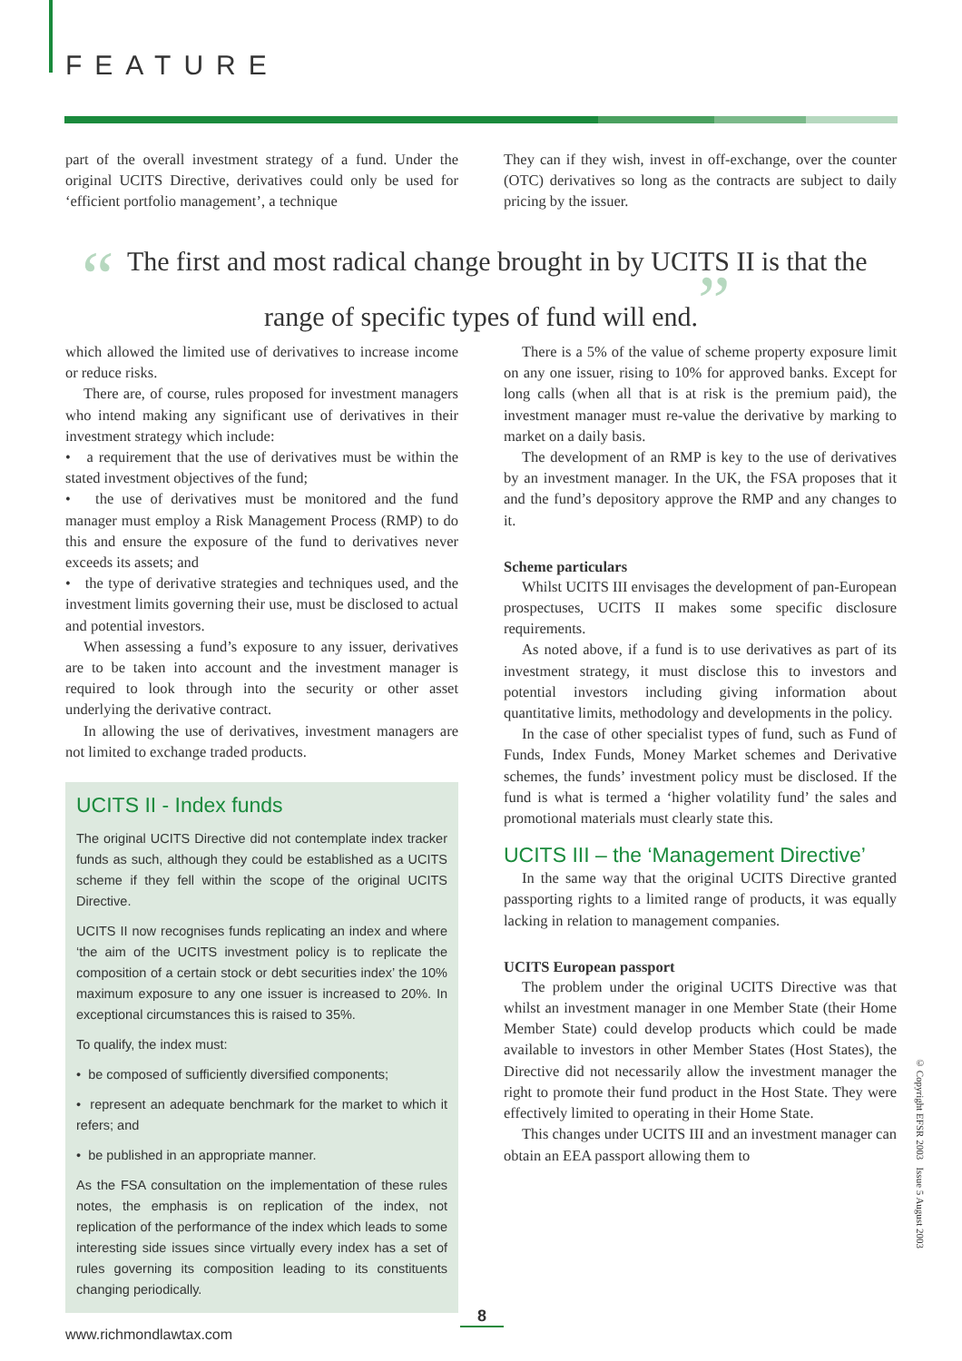FEATURE
part of the overall investment strategy of a fund. Under the original UCITS Directive, derivatives could only be used for ‘efficient portfolio management’, a technique
They can if they wish, invest in off-exchange, over the counter (OTC) derivatives so long as the contracts are subject to daily pricing by the issuer.
“The first and most radical change brought in by UCITS II is that the range of specific types of fund will end.”
which allowed the limited use of derivatives to increase income or reduce risks.
There are, of course, rules proposed for investment managers who intend making any significant use of derivatives in their investment strategy which include:
• a requirement that the use of derivatives must be within the stated investment objectives of the fund;
• the use of derivatives must be monitored and the fund manager must employ a Risk Management Process (RMP) to do this and ensure the exposure of the fund to derivatives never exceeds its assets; and
• the type of derivative strategies and techniques used, and the investment limits governing their use, must be disclosed to actual and potential investors.
When assessing a fund’s exposure to any issuer, derivatives are to be taken into account and the investment manager is required to look through into the security or other asset underlying the derivative contract.
In allowing the use of derivatives, investment managers are not limited to exchange traded products.
UCITS II - Index funds
The original UCITS Directive did not contemplate index tracker funds as such, although they could be established as a UCITS scheme if they fell within the scope of the original UCITS Directive.
UCITS II now recognises funds replicating an index and where ‘the aim of the UCITS investment policy is to replicate the composition of a certain stock or debt securities index’ the 10% maximum exposure to any one issuer is increased to 20%. In exceptional circumstances this is raised to 35%.
To qualify, the index must:
• be composed of sufficiently diversified components;
• represent an adequate benchmark for the market to which it refers; and
• be published in an appropriate manner.
As the FSA consultation on the implementation of these rules notes, the emphasis is on replication of the index, not replication of the performance of the index which leads to some interesting side issues since virtually every index has a set of rules governing its composition leading to its constituents changing periodically.
There is a 5% of the value of scheme property exposure limit on any one issuer, rising to 10% for approved banks. Except for long calls (when all that is at risk is the premium paid), the investment manager must re-value the derivative by marking to market on a daily basis.
The development of an RMP is key to the use of derivatives by an investment manager. In the UK, the FSA proposes that it and the fund’s depository approve the RMP and any changes to it.
Scheme particulars
Whilst UCITS III envisages the development of pan-European prospectuses, UCITS II makes some specific disclosure requirements.
As noted above, if a fund is to use derivatives as part of its investment strategy, it must disclose this to investors and potential investors including giving information about quantitative limits, methodology and developments in the policy.
In the case of other specialist types of fund, such as Fund of Funds, Index Funds, Money Market schemes and Derivative schemes, the funds’ investment policy must be disclosed. If the fund is what is termed a ‘higher volatility fund’ the sales and promotional materials must clearly state this.
UCITS III – the ‘Management Directive’
In the same way that the original UCITS Directive granted passporting rights to a limited range of products, it was equally lacking in relation to management companies.
UCITS European passport
The problem under the original UCITS Directive was that whilst an investment manager in one Member State (their Home Member State) could develop products which could be made available to investors in other Member States (Host States), the Directive did not necessarily allow the investment manager the right to promote their fund product in the Host State. They were effectively limited to operating in their Home State.
This changes under UCITS III and an investment manager can obtain an EEA passport allowing them to
© Copyright EFSR 2003 Issue 5 August 2003
8
www.richmondlawtax.com